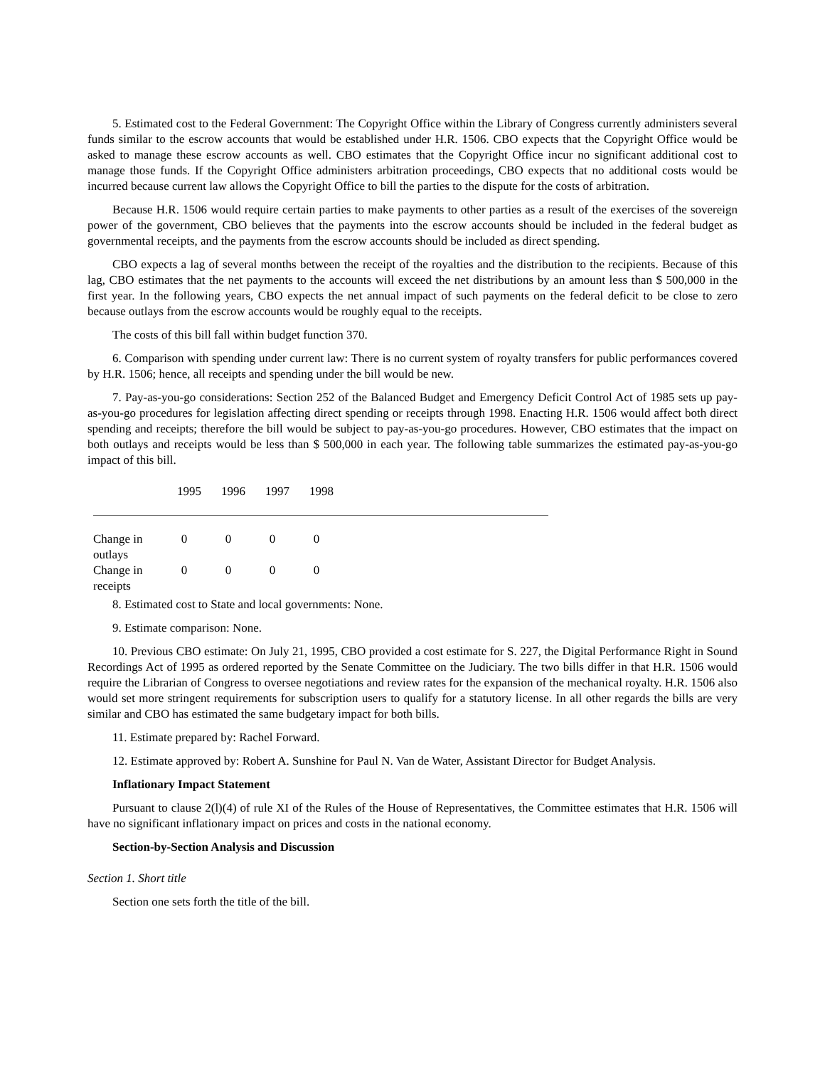5. Estimated cost to the Federal Government: The Copyright Office within the Library of Congress currently administers several funds similar to the escrow accounts that would be established under H.R. 1506. CBO expects that the Copyright Office would be asked to manage these escrow accounts as well. CBO estimates that the Copyright Office incur no significant additional cost to manage those funds. If the Copyright Office administers arbitration proceedings, CBO expects that no additional costs would be incurred because current law allows the Copyright Office to bill the parties to the dispute for the costs of arbitration.
Because H.R. 1506 would require certain parties to make payments to other parties as a result of the exercises of the sovereign power of the government, CBO believes that the payments into the escrow accounts should be included in the federal budget as governmental receipts, and the payments from the escrow accounts should be included as direct spending.
CBO expects a lag of several months between the receipt of the royalties and the distribution to the recipients. Because of this lag, CBO estimates that the net payments to the accounts will exceed the net distributions by an amount less than $ 500,000 in the first year. In the following years, CBO expects the net annual impact of such payments on the federal deficit to be close to zero because outlays from the escrow accounts would be roughly equal to the receipts.
The costs of this bill fall within budget function 370.
6. Comparison with spending under current law: There is no current system of royalty transfers for public performances covered by H.R. 1506; hence, all receipts and spending under the bill would be new.
7. Pay-as-you-go considerations: Section 252 of the Balanced Budget and Emergency Deficit Control Act of 1985 sets up pay-as-you-go procedures for legislation affecting direct spending or receipts through 1998. Enacting H.R. 1506 would affect both direct spending and receipts; therefore the bill would be subject to pay-as-you-go procedures. However, CBO estimates that the impact on both outlays and receipts would be less than $ 500,000 in each year. The following table summarizes the estimated pay-as-you-go impact of this bill.
| | 1995 | 1996 | 1997 | 1998 | |
| --- | --- | --- | --- | --- | --- |
| Change in outlays | 0 | 0 | 0 | 0 | |
| Change in receipts | 0 | 0 | 0 | 0 | |
8. Estimated cost to State and local governments: None.
9. Estimate comparison: None.
10. Previous CBO estimate: On July 21, 1995, CBO provided a cost estimate for S. 227, the Digital Performance Right in Sound Recordings Act of 1995 as ordered reported by the Senate Committee on the Judiciary. The two bills differ in that H.R. 1506 would require the Librarian of Congress to oversee negotiations and review rates for the expansion of the mechanical royalty. H.R. 1506 also would set more stringent requirements for subscription users to qualify for a statutory license. In all other regards the bills are very similar and CBO has estimated the same budgetary impact for both bills.
11. Estimate prepared by: Rachel Forward.
12. Estimate approved by: Robert A. Sunshine for Paul N. Van de Water, Assistant Director for Budget Analysis.
Inflationary Impact Statement
Pursuant to clause 2(l)(4) of rule XI of the Rules of the House of Representatives, the Committee estimates that H.R. 1506 will have no significant inflationary impact on prices and costs in the national economy.
Section-by-Section Analysis and Discussion
Section 1. Short title
Section one sets forth the title of the bill.